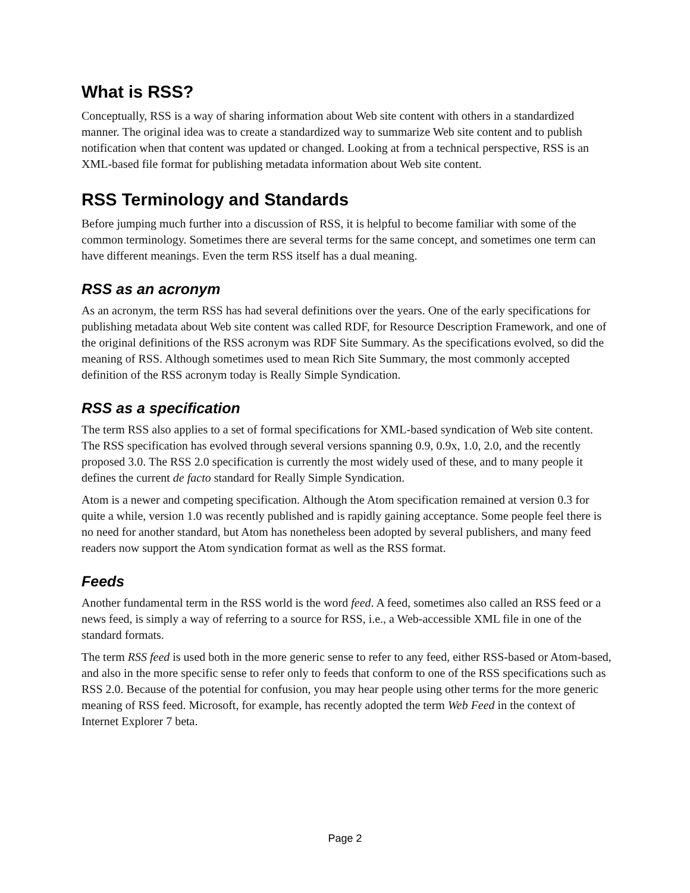What is RSS?
Conceptually, RSS is a way of sharing information about Web site content with others in a standardized manner. The original idea was to create a standardized way to summarize Web site content and to publish notification when that content was updated or changed. Looking at from a technical perspective, RSS is an XML-based file format for publishing metadata information about Web site content.
RSS Terminology and Standards
Before jumping much further into a discussion of RSS, it is helpful to become familiar with some of the common terminology. Sometimes there are several terms for the same concept, and sometimes one term can have different meanings. Even the term RSS itself has a dual meaning.
RSS as an acronym
As an acronym, the term RSS has had several definitions over the years. One of the early specifications for publishing metadata about Web site content was called RDF, for Resource Description Framework, and one of the original definitions of the RSS acronym was RDF Site Summary. As the specifications evolved, so did the meaning of RSS. Although sometimes used to mean Rich Site Summary, the most commonly accepted definition of the RSS acronym today is Really Simple Syndication.
RSS as a specification
The term RSS also applies to a set of formal specifications for XML-based syndication of Web site content. The RSS specification has evolved through several versions spanning 0.9, 0.9x, 1.0, 2.0, and the recently proposed 3.0. The RSS 2.0 specification is currently the most widely used of these, and to many people it defines the current de facto standard for Really Simple Syndication.
Atom is a newer and competing specification. Although the Atom specification remained at version 0.3 for quite a while, version 1.0 was recently published and is rapidly gaining acceptance. Some people feel there is no need for another standard, but Atom has nonetheless been adopted by several publishers, and many feed readers now support the Atom syndication format as well as the RSS format.
Feeds
Another fundamental term in the RSS world is the word feed. A feed, sometimes also called an RSS feed or a news feed, is simply a way of referring to a source for RSS, i.e., a Web-accessible XML file in one of the standard formats.
The term RSS feed is used both in the more generic sense to refer to any feed, either RSS-based or Atom-based, and also in the more specific sense to refer only to feeds that conform to one of the RSS specifications such as RSS 2.0. Because of the potential for confusion, you may hear people using other terms for the more generic meaning of RSS feed. Microsoft, for example, has recently adopted the term Web Feed in the context of Internet Explorer 7 beta.
Page 2